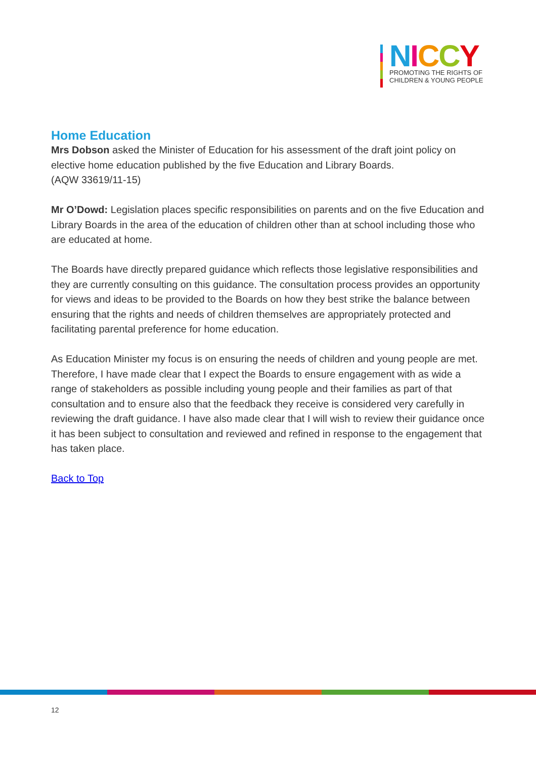NICCY
PROMOTING THE RIGHTS OF
CHILDREN & YOUNG PEOPLE
Home Education
Mrs Dobson asked the Minister of Education for his assessment of the draft joint policy on elective home education published by the five Education and Library Boards.
(AQW 33619/11-15)
Mr O’Dowd: Legislation places specific responsibilities on parents and on the five Education and Library Boards in the area of the education of children other than at school including those who are educated at home.
The Boards have directly prepared guidance which reflects those legislative responsibilities and they are currently consulting on this guidance. The consultation process provides an opportunity for views and ideas to be provided to the Boards on how they best strike the balance between ensuring that the rights and needs of children themselves are appropriately protected and facilitating parental preference for home education.
As Education Minister my focus is on ensuring the needs of children and young people are met. Therefore, I have made clear that I expect the Boards to ensure engagement with as wide a range of stakeholders as possible including young people and their families as part of that consultation and to ensure also that the feedback they receive is considered very carefully in reviewing the draft guidance. I have also made clear that I will wish to review their guidance once it has been subject to consultation and reviewed and refined in response to the engagement that has taken place.
Back to Top
12